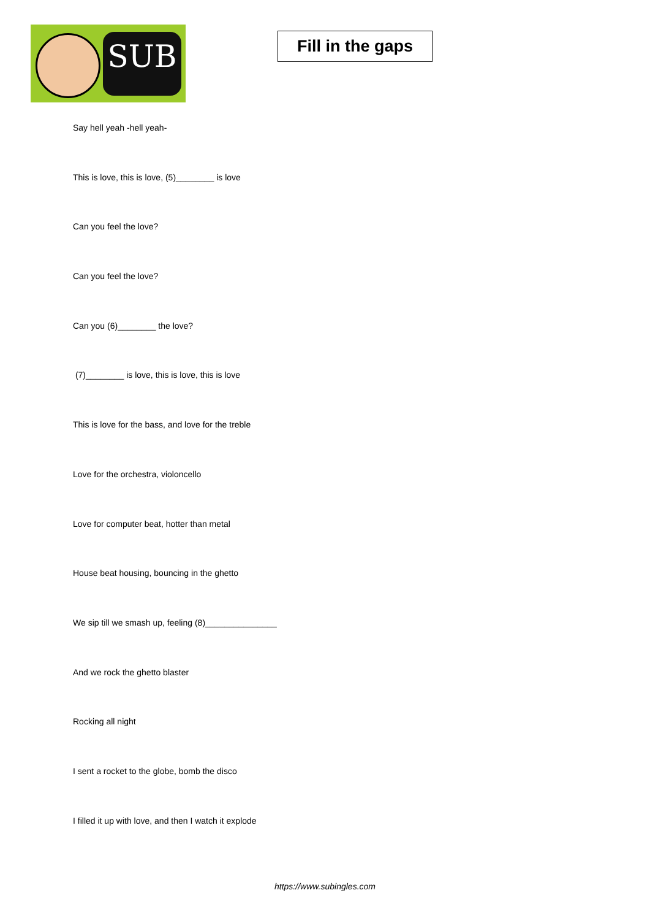SUB
Fill in the gaps
Say hell yeah -hell yeah-
This is love, this is love, (5)________ is love
Can you feel the love?
Can you feel the love?
Can you (6)________ the love?
(7)________ is love, this is love, this is love
This is love for the bass, and love for the treble
Love for the orchestra, violoncello
Love for computer beat, hotter than metal
House beat housing, bouncing in the ghetto
We sip till we smash up, feeling (8)_______________
And we rock the ghetto blaster
Rocking all night
I sent a rocket to the globe, bomb the disco
I filled it up with love, and then I watch it explode
https://www.subingles.com